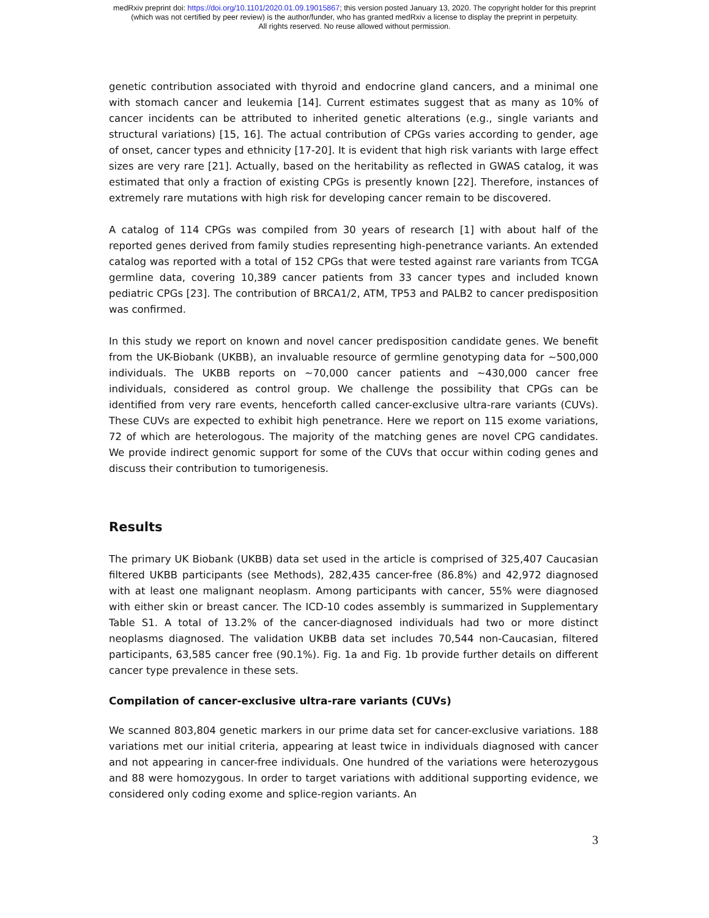medRxiv preprint doi: https://doi.org/10.1101/2020.01.09.19015867; this version posted January 13, 2020. The copyright holder for this preprint
(which was not certified by peer review) is the author/funder, who has granted medRxiv a license to display the preprint in perpetuity.
All rights reserved. No reuse allowed without permission.
genetic contribution associated with thyroid and endocrine gland cancers, and a minimal one with stomach cancer and leukemia [14]. Current estimates suggest that as many as 10% of cancer incidents can be attributed to inherited genetic alterations (e.g., single variants and structural variations) [15, 16]. The actual contribution of CPGs varies according to gender, age of onset, cancer types and ethnicity [17-20]. It is evident that high risk variants with large effect sizes are very rare [21]. Actually, based on the heritability as reflected in GWAS catalog, it was estimated that only a fraction of existing CPGs is presently known [22]. Therefore, instances of extremely rare mutations with high risk for developing cancer remain to be discovered.
A catalog of 114 CPGs was compiled from 30 years of research [1] with about half of the reported genes derived from family studies representing high-penetrance variants. An extended catalog was reported with a total of 152 CPGs that were tested against rare variants from TCGA germline data, covering 10,389 cancer patients from 33 cancer types and included known pediatric CPGs [23]. The contribution of BRCA1/2, ATM, TP53 and PALB2 to cancer predisposition was confirmed.
In this study we report on known and novel cancer predisposition candidate genes. We benefit from the UK-Biobank (UKBB), an invaluable resource of germline genotyping data for ~500,000 individuals. The UKBB reports on ~70,000 cancer patients and ~430,000 cancer free individuals, considered as control group. We challenge the possibility that CPGs can be identified from very rare events, henceforth called cancer-exclusive ultra-rare variants (CUVs). These CUVs are expected to exhibit high penetrance. Here we report on 115 exome variations, 72 of which are heterologous. The majority of the matching genes are novel CPG candidates. We provide indirect genomic support for some of the CUVs that occur within coding genes and discuss their contribution to tumorigenesis.
Results
The primary UK Biobank (UKBB) data set used in the article is comprised of 325,407 Caucasian filtered UKBB participants (see Methods), 282,435 cancer-free (86.8%) and 42,972 diagnosed with at least one malignant neoplasm. Among participants with cancer, 55% were diagnosed with either skin or breast cancer. The ICD-10 codes assembly is summarized in Supplementary Table S1. A total of 13.2% of the cancer-diagnosed individuals had two or more distinct neoplasms diagnosed. The validation UKBB data set includes 70,544 non-Caucasian, filtered participants, 63,585 cancer free (90.1%). Fig. 1a and Fig. 1b provide further details on different cancer type prevalence in these sets.
Compilation of cancer-exclusive ultra-rare variants (CUVs)
We scanned 803,804 genetic markers in our prime data set for cancer-exclusive variations. 188 variations met our initial criteria, appearing at least twice in individuals diagnosed with cancer and not appearing in cancer-free individuals. One hundred of the variations were heterozygous and 88 were homozygous. In order to target variations with additional supporting evidence, we considered only coding exome and splice-region variants. An
3